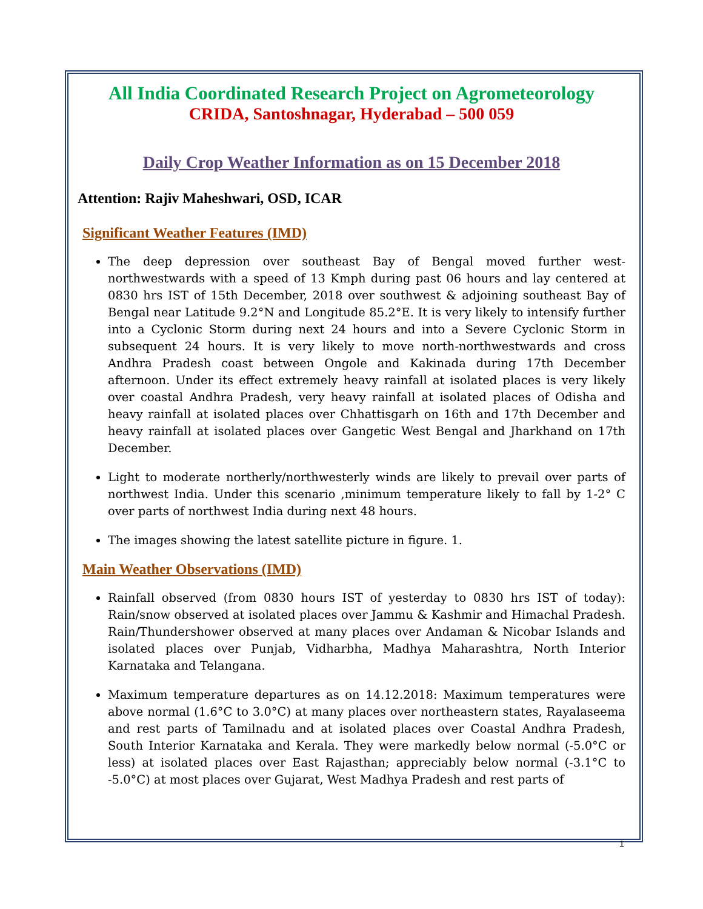All India Coordinated Research Project on Agrometeorology
CRIDA, Santoshnagar, Hyderabad – 500 059
Daily Crop Weather Information as on 15 December 2018
Attention: Rajiv Maheshwari, OSD, ICAR
Significant Weather Features (IMD)
The deep depression over southeast Bay of Bengal moved further west-northwestwards with a speed of 13 Kmph during past 06 hours and lay centered at 0830 hrs IST of 15th December, 2018 over southwest & adjoining southeast Bay of Bengal near Latitude 9.2°N and Longitude 85.2°E. It is very likely to intensify further into a Cyclonic Storm during next 24 hours and into a Severe Cyclonic Storm in subsequent 24 hours. It is very likely to move north-northwestwards and cross Andhra Pradesh coast between Ongole and Kakinada during 17th December afternoon. Under its effect extremely heavy rainfall at isolated places is very likely over coastal Andhra Pradesh, very heavy rainfall at isolated places of Odisha and heavy rainfall at isolated places over Chhattisgarh on 16th and 17th December and heavy rainfall at isolated places over Gangetic West Bengal and Jharkhand on 17th December.
Light to moderate northerly/northwesterly winds are likely to prevail over parts of northwest India. Under this scenario ,minimum temperature likely to fall by 1-2° C over parts of northwest India during next 48 hours.
The images showing the latest satellite picture in figure. 1.
Main Weather Observations (IMD)
Rainfall observed (from 0830 hours IST of yesterday to 0830 hrs IST of today): Rain/snow observed at isolated places over Jammu & Kashmir and Himachal Pradesh. Rain/Thundershower observed at many places over Andaman & Nicobar Islands and isolated places over Punjab, Vidharbha, Madhya Maharashtra, North Interior Karnataka and Telangana.
Maximum temperature departures as on 14.12.2018: Maximum temperatures were above normal (1.6°C to 3.0°C) at many places over northeastern states, Rayalaseema and rest parts of Tamilnadu and at isolated places over Coastal Andhra Pradesh, South Interior Karnataka and Kerala. They were markedly below normal (-5.0°C or less) at isolated places over East Rajasthan; appreciably below normal (-3.1°C to -5.0°C) at most places over Gujarat, West Madhya Pradesh and rest parts of
1